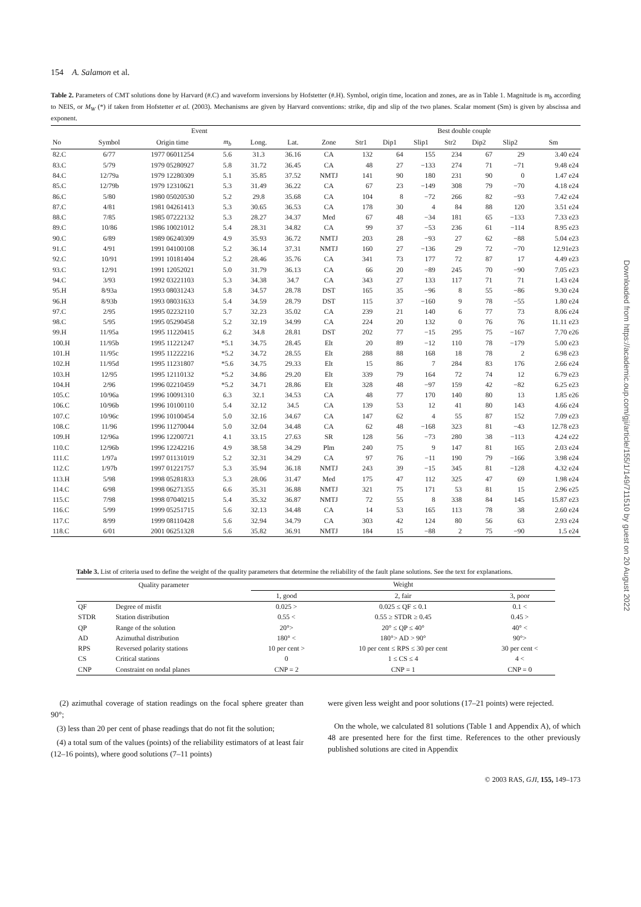154 A. Salamon et al.
Table 2. Parameters of CMT solutions done by Harvard (#.C) and waveform inversions by Hofstetter (#.H). Symbol, origin time, location and zones, are as in Table 1. Magnitude is m<sub>b</sub> according to NEIS, or M<sub>W</sub> (*) if taken from Hofstetter et al. (2003). Mechanisms are given by Harvard conventions: strike, dip and slip of the two planes. Scalar moment (Sm) is given by abscissa and exponent.
| Event | | | | | | | Best double couple | | | | | | |
| --- | --- | --- | --- | --- | --- | --- | --- | --- | --- | --- | --- | --- | --- |
| No | Symbol | Origin time | m<sub>b</sub> | Long. | Lat. | Zone | Str1 | Dip1 | Slip1 | Str2 | Dip2 | Slip2 | Sm |
| 82.C | 6/77 | 1977 06011254 | 5.6 | 31.3 | 36.16 | CA | 132 | 64 | 155 | 234 | 67 | 29 | 3.40 e24 |
| 83.C | 5/79 | 1979 05280927 | 5.8 | 31.72 | 36.45 | CA | 48 | 27 | −133 | 274 | 71 | −71 | 9.48 e24 |
| 84.C | 12/79a | 1979 12280309 | 5.1 | 35.85 | 37.52 | NMTJ | 141 | 90 | 180 | 231 | 90 | 0 | 1.47 e24 |
| 85.C | 12/79b | 1979 12310621 | 5.3 | 31.49 | 36.22 | CA | 67 | 23 | −149 | 308 | 79 | −70 | 4.18 e24 |
| 86.C | 5/80 | 1980 05020530 | 5.2 | 29.8 | 35.68 | CA | 104 | 8 | −72 | 266 | 82 | −93 | 7.42 e24 |
| 87.C | 4/81 | 1981 04261413 | 5.3 | 30.65 | 36.53 | CA | 178 | 30 | 4 | 84 | 88 | 120 | 3.51 e24 |
| 88.C | 7/85 | 1985 07222132 | 5.3 | 28.27 | 34.37 | Med | 67 | 48 | −34 | 181 | 65 | −133 | 7.33 e23 |
| 89.C | 10/86 | 1986 10021012 | 5.4 | 28.31 | 34.82 | CA | 99 | 37 | −53 | 236 | 61 | −114 | 8.95 e23 |
| 90.C | 6/89 | 1989 06240309 | 4.9 | 35.93 | 36.72 | NMTJ | 203 | 28 | −93 | 27 | 62 | −88 | 5.04 e23 |
| 91.C | 4/91 | 1991 04100108 | 5.2 | 36.14 | 37.31 | NMTJ | 160 | 27 | −136 | 29 | 72 | −70 | 12.91e23 |
| 92.C | 10/91 | 1991 10181404 | 5.2 | 28.46 | 35.76 | CA | 341 | 73 | 177 | 72 | 87 | 17 | 4.49 e23 |
| 93.C | 12/91 | 1991 12052021 | 5.0 | 31.79 | 36.13 | CA | 66 | 20 | −89 | 245 | 70 | −90 | 7.05 e23 |
| 94.C | 3/93 | 1992 03221103 | 5.3 | 34.38 | 34.7 | CA | 343 | 27 | 133 | 117 | 71 | 71 | 1.43 e24 |
| 95.H | 8/93a | 1993 08031243 | 5.8 | 34.57 | 28.78 | DST | 165 | 35 | −96 | 8 | 55 | −86 | 9.30 e24 |
| 96.H | 8/93b | 1993 08031633 | 5.4 | 34.59 | 28.79 | DST | 115 | 37 | −160 | 9 | 78 | −55 | 1.80 e24 |
| 97.C | 2/95 | 1995 02232110 | 5.7 | 32.23 | 35.02 | CA | 239 | 21 | 140 | 6 | 77 | 73 | 8.06 e24 |
| 98.C | 5/95 | 1995 05290458 | 5.2 | 32.19 | 34.99 | CA | 224 | 20 | 132 | 0 | 76 | 76 | 11.11 e23 |
| 99.H | 11/95a | 1995 11220415 | 6.2 | 34.8 | 28.81 | DST | 202 | 77 | −15 | 295 | 75 | −167 | 7.70 e26 |
| 100.H | 11/95b | 1995 11221247 | *5.1 | 34.75 | 28.45 | Elt | 20 | 89 | −12 | 110 | 78 | −179 | 5.00 e23 |
| 101.H | 11/95c | 1995 11222216 | *5.2 | 34.72 | 28.55 | Elt | 288 | 88 | 168 | 18 | 78 | 2 | 6.98 e23 |
| 102.H | 11/95d | 1995 11231807 | *5.6 | 34.75 | 29.33 | Elt | 15 | 86 | 7 | 284 | 83 | 176 | 2.66 e24 |
| 103.H | 12/95 | 1995 12110132 | *5.2 | 34.86 | 29.20 | Elt | 339 | 79 | 164 | 72 | 74 | 12 | 6.79 e23 |
| 104.H | 2/96 | 1996 02210459 | *5.2 | 34.71 | 28.86 | Elt | 328 | 48 | −97 | 159 | 42 | −82 | 6.25 e23 |
| 105.C | 10/96a | 1996 10091310 | 6.3 | 32.1 | 34.53 | CA | 48 | 77 | 170 | 140 | 80 | 13 | 1.85 e26 |
| 106.C | 10/96b | 1996 10100110 | 5.4 | 32.12 | 34.5 | CA | 139 | 53 | 12 | 41 | 80 | 143 | 4.66 e24 |
| 107.C | 10/96c | 1996 10100454 | 5.0 | 32.16 | 34.67 | CA | 147 | 62 | 4 | 55 | 87 | 152 | 7.09 e23 |
| 108.C | 11/96 | 1996 11270044 | 5.0 | 32.04 | 34.48 | CA | 62 | 48 | −168 | 323 | 81 | −43 | 12.78 e23 |
| 109.H | 12/96a | 1996 12200721 | 4.1 | 33.15 | 27.63 | SR | 128 | 56 | −73 | 280 | 38 | −113 | 4.24 e22 |
| 110.C | 12/96b | 1996 12242216 | 4.9 | 38.58 | 34.29 | Plm | 240 | 75 | 9 | 147 | 81 | 165 | 2.03 e24 |
| 111.C | 1/97a | 1997 01131019 | 5.2 | 32.31 | 34.29 | CA | 97 | 76 | −11 | 190 | 79 | −166 | 3.98 e24 |
| 112.C | 1/97b | 1997 01221757 | 5.3 | 35.94 | 36.18 | NMTJ | 243 | 39 | −15 | 345 | 81 | −128 | 4.32 e24 |
| 113.H | 5/98 | 1998 05281833 | 5.3 | 28.06 | 31.47 | Med | 175 | 47 | 112 | 325 | 47 | 69 | 1.98 e24 |
| 114.C | 6/98 | 1998 06271355 | 6.6 | 35.31 | 36.88 | NMTJ | 321 | 75 | 171 | 53 | 81 | 15 | 2.96 e25 |
| 115.C | 7/98 | 1998 07040215 | 5.4 | 35.32 | 36.87 | NMTJ | 72 | 55 | 8 | 338 | 84 | 145 | 15.87 e23 |
| 116.C | 5/99 | 1999 05251715 | 5.6 | 32.13 | 34.48 | CA | 14 | 53 | 165 | 113 | 78 | 38 | 2.60 e24 |
| 117.C | 8/99 | 1999 08110428 | 5.6 | 32.94 | 34.79 | CA | 303 | 42 | 124 | 80 | 56 | 63 | 2.93 e24 |
| 118.C | 6/01 | 2001 06251328 | 5.6 | 35.82 | 36.91 | NMTJ | 184 | 15 | −88 | 2 | 75 | −90 | 1.5 e24 |
Table 3. List of criteria used to define the weight of the quality parameters that determine the reliability of the fault plane solutions. See the text for explanations.
| Quality parameter | | Weight | | |
| --- | --- | --- | --- | --- |
| | | 1, good | 2, fair | 3, poor |
| QF | Degree of misfit | 0.025 > | 0.025 ≤ QF ≤ 0.1 | 0.1 < |
| STDR | Station distribution | 0.55 < | 0.55 ≥ STDR ≥ 0.45 | 0.45 > |
| QP | Range of the solution | 20°> | 20° ≤ QP ≤ 40° | 40° < |
| AD | Azimuthal distribution | 180° < | 180°> AD > 90° | 90°> |
| RPS | Reversed polarity stations | 10 per cent > | 10 per cent ≤ RPS ≤ 30 per cent | 30 per cent < |
| CS | Critical stations | 0 | 1 ≤ CS ≤ 4 | 4 < |
| CNP | Constraint on nodal planes | CNP = 2 | CNP = 1 | CNP = 0 |
(2) azimuthal coverage of station readings on the focal sphere greater than 90°;
(3) less than 20 per cent of phase readings that do not fit the solution;
(4) a total sum of the values (points) of the reliability estimators of at least fair (12–16 points), where good solutions (7–11 points)
were given less weight and poor solutions (17–21 points) were rejected.
On the whole, we calculated 81 solutions (Table 1 and Appendix A), of which 48 are presented here for the first time. References to the other previously published solutions are cited in Appendix
© 2003 RAS, GJI, 155, 149–173
Downloaded from https://academic.oup.com/gji/article/155/1/149/711510 by guest on 20 August 2022